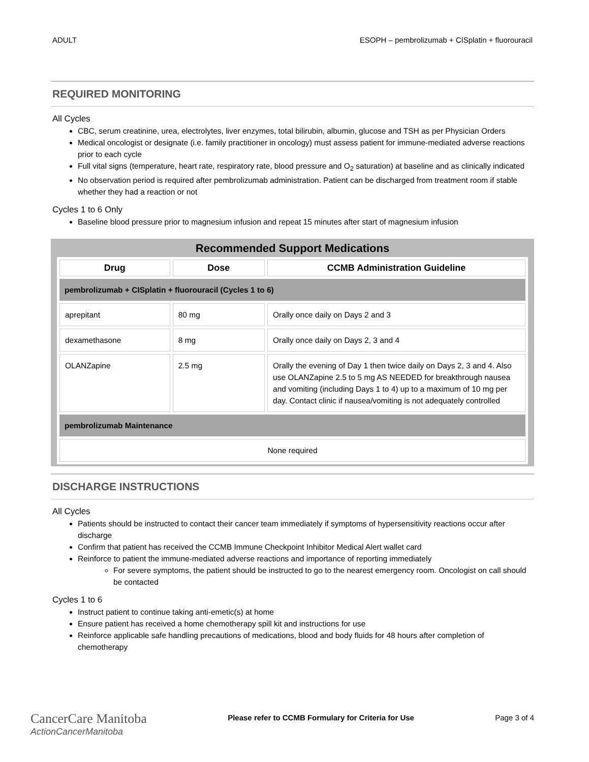ADULT ESOPH – pembrolizumab + CISplatin + fluorouracil
REQUIRED MONITORING
All Cycles
CBC, serum creatinine, urea, electrolytes, liver enzymes, total bilirubin, albumin, glucose and TSH as per Physician Orders
Medical oncologist or designate (i.e. family practitioner in oncology) must assess patient for immune-mediated adverse reactions prior to each cycle
Full vital signs (temperature, heart rate, respiratory rate, blood pressure and O<sub>2</sub> saturation) at baseline and as clinically indicated
No observation period is required after pembrolizumab administration. Patient can be discharged from treatment room if stable whether they had a reaction or not
Cycles 1 to 6 Only
Baseline blood pressure prior to magnesium infusion and repeat 15 minutes after start of magnesium infusion
Recommended Support Medications
| Drug | Dose | CCMB Administration Guideline |
| --- | --- | --- |
| pembrolizumab + CISplatin + fluorouracil (Cycles 1 to 6) | | |
| aprepitant | 80 mg | Orally once daily on Days 2 and 3 |
| dexamethasone | 8 mg | Orally once daily on Days 2, 3 and 4 |
| OLANZapine | 2.5 mg | Orally the evening of Day 1 then twice daily on Days 2, 3 and 4. Also use OLANZapine 2.5 to 5 mg AS NEEDED for breakthrough nausea and vomiting (including Days 1 to 4) up to a maximum of 10 mg per day. Contact clinic if nausea/vomiting is not adequately controlled |
| pembrolizumab Maintenance | | |
| None required | | |
DISCHARGE INSTRUCTIONS
All Cycles
Patients should be instructed to contact their cancer team immediately if symptoms of hypersensitivity reactions occur after discharge
Confirm that patient has received the CCMB Immune Checkpoint Inhibitor Medical Alert wallet card
Reinforce to patient the immune-mediated adverse reactions and importance of reporting immediately
For severe symptoms, the patient should be instructed to go to the nearest emergency room. Oncologist on call should be contacted
Cycles 1 to 6
Instruct patient to continue taking anti-emetic(s) at home
Ensure patient has received a home chemotherapy spill kit and instructions for use
Reinforce applicable safe handling precautions of medications, blood and body fluids for 48 hours after completion of chemotherapy
CancerCare Manitoba
ActionCancerManitoba
Please refer to CCMB Formulary for Criteria for Use Page 3 of 4